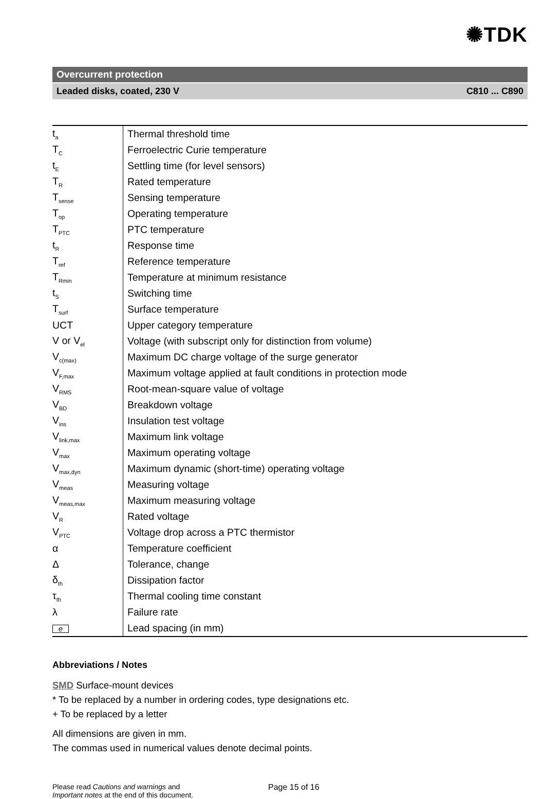✺TDK
Overcurrent protection
Leaded disks, coated, 230 V C810 ... C890
| t<sub>a</sub> | Thermal threshold time |
| T<sub>C</sub> | Ferroelectric Curie temperature |
| t<sub>E</sub> | Settling time (for level sensors) |
| T<sub>R</sub> | Rated temperature |
| T<sub>sense</sub> | Sensing temperature |
| T<sub>op</sub> | Operating temperature |
| T<sub>PTC</sub> | PTC temperature |
| t<sub>R</sub> | Response time |
| T<sub>ref</sub> | Reference temperature |
| T<sub>Rmin</sub> | Temperature at minimum resistance |
| t<sub>S</sub> | Switching time |
| T<sub>surf</sub> | Surface temperature |
| UCT | Upper category temperature |
| V or V<sub>el</sub> | Voltage (with subscript only for distinction from volume) |
| V<sub>c(max)</sub> | Maximum DC charge voltage of the surge generator |
| V<sub>F,max</sub> | Maximum voltage applied at fault conditions in protection mode |
| V<sub>RMS</sub> | Root-mean-square value of voltage |
| V<sub>BD</sub> | Breakdown voltage |
| V<sub>ins</sub> | Insulation test voltage |
| V<sub>link,max</sub> | Maximum link voltage |
| V<sub>max</sub> | Maximum operating voltage |
| V<sub>max,dyn</sub> | Maximum dynamic (short-time) operating voltage |
| V<sub>meas</sub> | Measuring voltage |
| V<sub>meas,max</sub> | Maximum measuring voltage |
| V<sub>R</sub> | Rated voltage |
| V<sub>PTC</sub> | Voltage drop across a PTC thermistor |
| α | Temperature coefficient |
| Δ | Tolerance, change |
| δ<sub>th</sub> | Dissipation factor |
| τ<sub>th</sub> | Thermal cooling time constant |
| λ | Failure rate |
| e | Lead spacing (in mm) |
Abbreviations / Notes
SMD Surface-mount devices
* To be replaced by a number in ordering codes, type designations etc.
+ To be replaced by a letter
All dimensions are given in mm.
The commas used in numerical values denote decimal points.
Please read Cautions and warnings and
Important notes at the end of this document.
Page 15 of 16